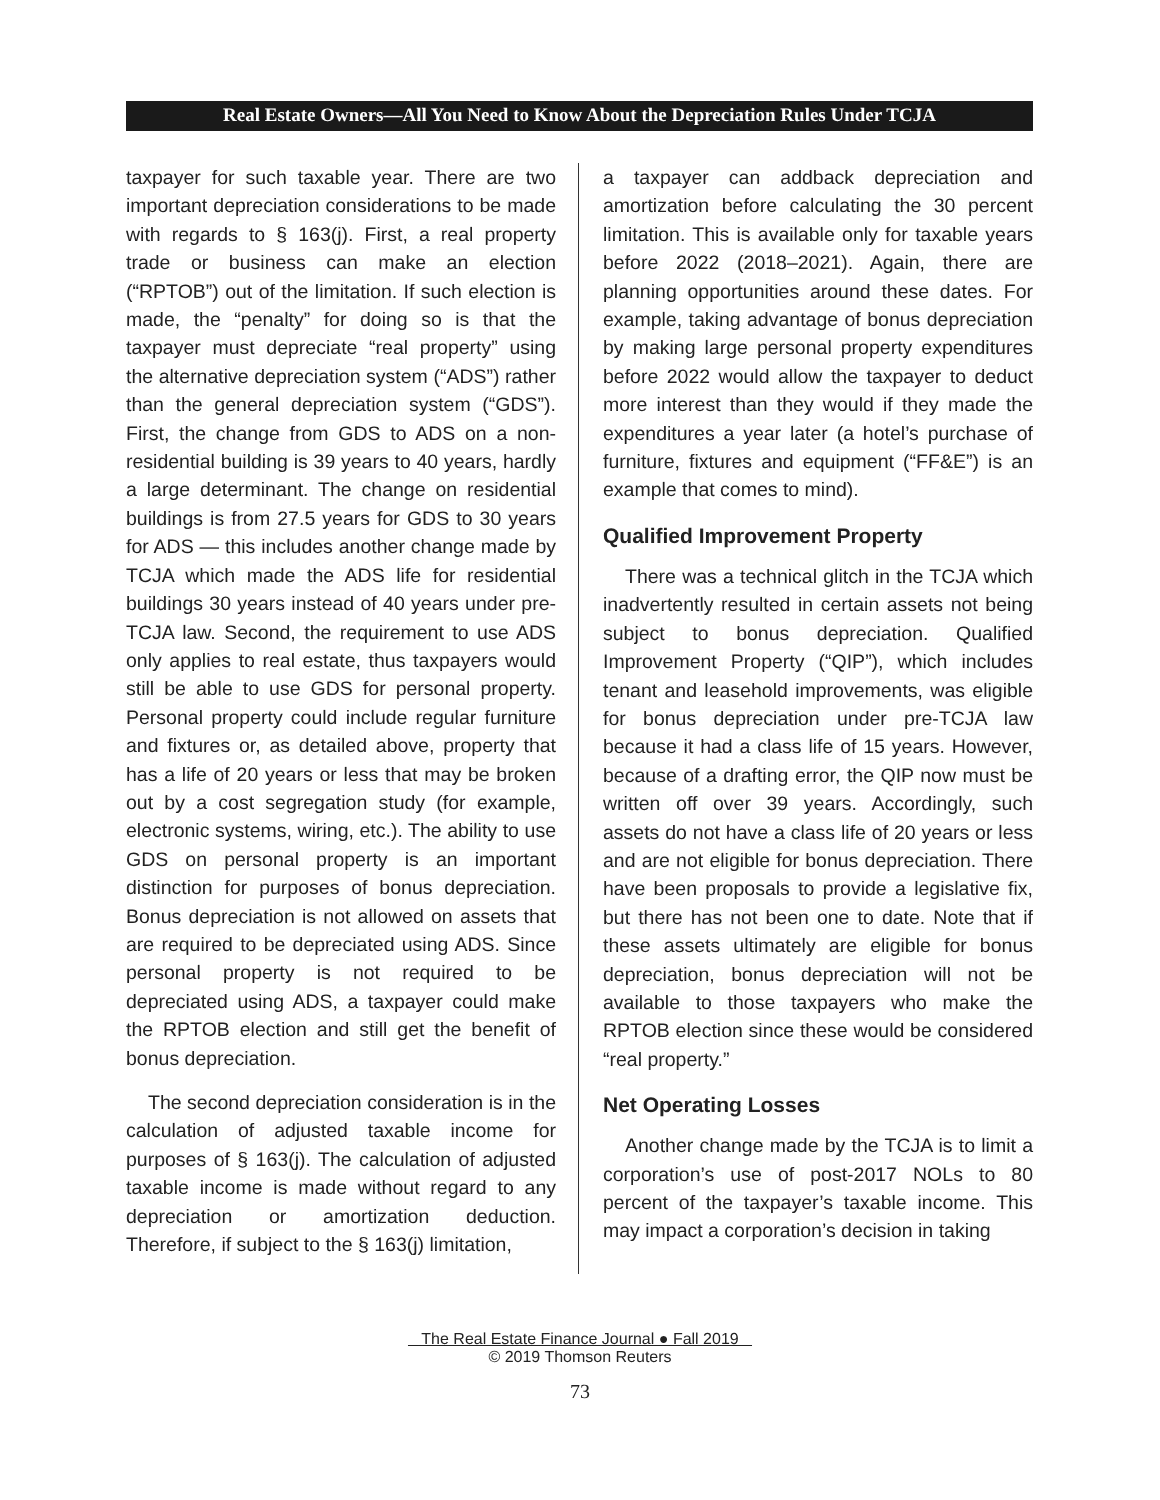Real Estate Owners—All You Need to Know About the Depreciation Rules Under TCJA
taxpayer for such taxable year. There are two important depreciation considerations to be made with regards to § 163(j). First, a real property trade or business can make an election (“RPTOB”) out of the limitation. If such election is made, the “penalty” for doing so is that the taxpayer must depreciate “real property” using the alternative depreciation system (“ADS”) rather than the general depreciation system (“GDS”). First, the change from GDS to ADS on a non-residential building is 39 years to 40 years, hardly a large determinant. The change on residential buildings is from 27.5 years for GDS to 30 years for ADS — this includes another change made by TCJA which made the ADS life for residential buildings 30 years instead of 40 years under pre-TCJA law. Second, the requirement to use ADS only applies to real estate, thus taxpayers would still be able to use GDS for personal property. Personal property could include regular furniture and fixtures or, as detailed above, property that has a life of 20 years or less that may be broken out by a cost segregation study (for example, electronic systems, wiring, etc.). The ability to use GDS on personal property is an important distinction for purposes of bonus depreciation. Bonus depreciation is not allowed on assets that are required to be depreciated using ADS. Since personal property is not required to be depreciated using ADS, a taxpayer could make the RPTOB election and still get the benefit of bonus depreciation.
The second depreciation consideration is in the calculation of adjusted taxable income for purposes of § 163(j). The calculation of adjusted taxable income is made without regard to any depreciation or amortization deduction. Therefore, if subject to the § 163(j) limitation,
a taxpayer can addback depreciation and amortization before calculating the 30 percent limitation. This is available only for taxable years before 2022 (2018–2021). Again, there are planning opportunities around these dates. For example, taking advantage of bonus depreciation by making large personal property expenditures before 2022 would allow the taxpayer to deduct more interest than they would if they made the expenditures a year later (a hotel’s purchase of furniture, fixtures and equipment (“FF&E”) is an example that comes to mind).
Qualified Improvement Property
There was a technical glitch in the TCJA which inadvertently resulted in certain assets not being subject to bonus depreciation. Qualified Improvement Property (“QIP”), which includes tenant and leasehold improvements, was eligible for bonus depreciation under pre-TCJA law because it had a class life of 15 years. However, because of a drafting error, the QIP now must be written off over 39 years. Accordingly, such assets do not have a class life of 20 years or less and are not eligible for bonus depreciation. There have been proposals to provide a legislative fix, but there has not been one to date. Note that if these assets ultimately are eligible for bonus depreciation, bonus depreciation will not be available to those taxpayers who make the RPTOB election since these would be considered “real property.”
Net Operating Losses
Another change made by the TCJA is to limit a corporation’s use of post-2017 NOLs to 80 percent of the taxpayer’s taxable income. This may impact a corporation’s decision in taking
The Real Estate Finance Journal ● Fall 2019
© 2019 Thomson Reuters
73